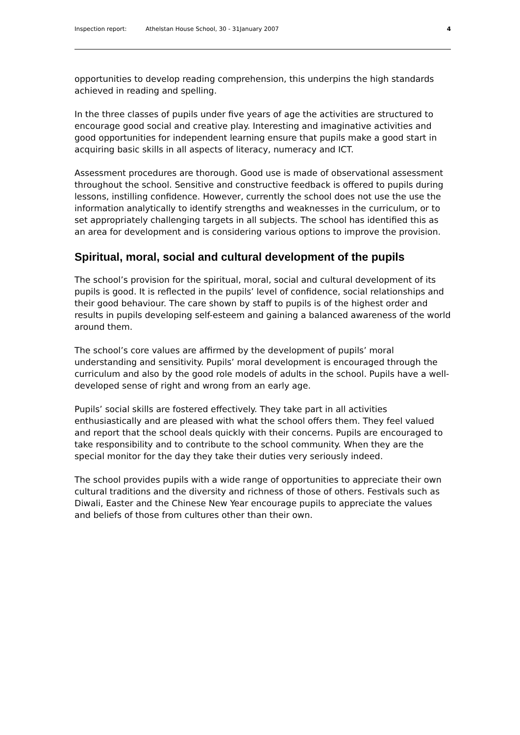Inspection report: Athelstan House School, 30 - 31January 2007 4
opportunities to develop reading comprehension, this underpins the high standards achieved in reading and spelling.
In the three classes of pupils under five years of age the activities are structured to encourage good social and creative play. Interesting and imaginative activities and good opportunities for independent learning ensure that pupils make a good start in acquiring basic skills in all aspects of literacy, numeracy and ICT.
Assessment procedures are thorough. Good use is made of observational assessment throughout the school. Sensitive and constructive feedback is offered to pupils during lessons, instilling confidence. However, currently the school does not use the use the information analytically to identify strengths and weaknesses in the curriculum, or to set appropriately challenging targets in all subjects. The school has identified this as an area for development and is considering various options to improve the provision.
Spiritual, moral, social and cultural development of the pupils
The school’s provision for the spiritual, moral, social and cultural development of its pupils is good. It is reflected in the pupils’ level of confidence, social relationships and their good behaviour. The care shown by staff to pupils is of the highest order and results in pupils developing self-esteem and gaining a balanced awareness of the world around them.
The school’s core values are affirmed by the development of pupils’ moral understanding and sensitivity. Pupils’ moral development is encouraged through the curriculum and also by the good role models of adults in the school. Pupils have a well-developed sense of right and wrong from an early age.
Pupils’ social skills are fostered effectively. They take part in all activities enthusiastically and are pleased with what the school offers them. They feel valued and report that the school deals quickly with their concerns. Pupils are encouraged to take responsibility and to contribute to the school community. When they are the special monitor for the day they take their duties very seriously indeed.
The school provides pupils with a wide range of opportunities to appreciate their own cultural traditions and the diversity and richness of those of others. Festivals such as Diwali, Easter and the Chinese New Year encourage pupils to appreciate the values and beliefs of those from cultures other than their own.